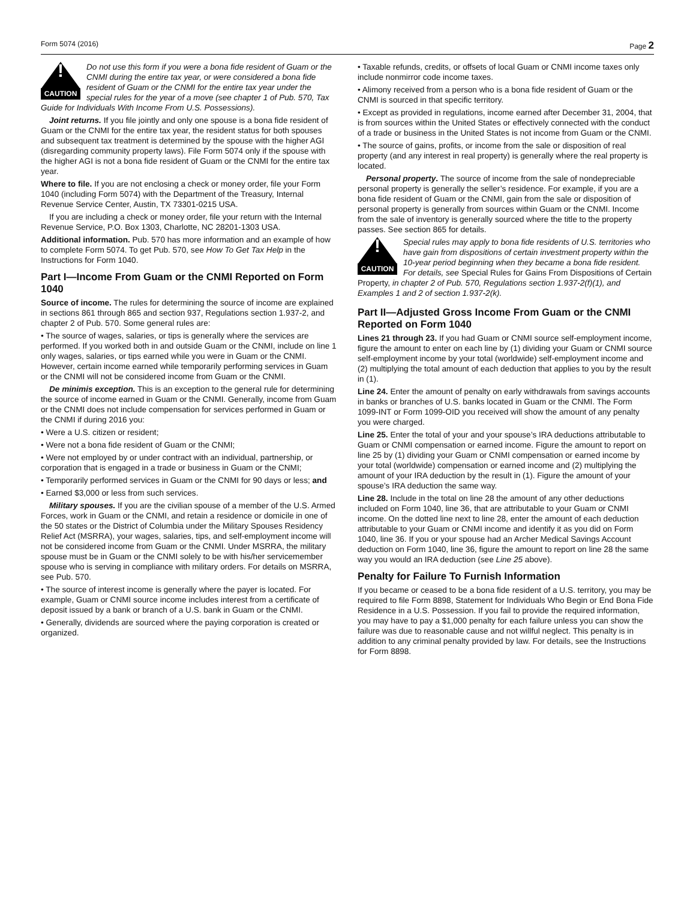Form 5074 (2016) Page 2
!
CAUTION
Do not use this form if you were a bona fide resident of Guam or the CNMI during the entire tax year, or were considered a bona fide resident of Guam or the CNMI for the entire tax year under the special rules for the year of a move (see chapter 1 of Pub. 570, Tax Guide for Individuals With Income From U.S. Possessions).
Joint returns. If you file jointly and only one spouse is a bona fide resident of Guam or the CNMI for the entire tax year, the resident status for both spouses and subsequent tax treatment is determined by the spouse with the higher AGI (disregarding community property laws). File Form 5074 only if the spouse with the higher AGI is not a bona fide resident of Guam or the CNMI for the entire tax year.
Where to file. If you are not enclosing a check or money order, file your Form 1040 (including Form 5074) with the Department of the Treasury, Internal Revenue Service Center, Austin, TX 73301-0215 USA.
If you are including a check or money order, file your return with the Internal Revenue Service, P.O. Box 1303, Charlotte, NC 28201-1303 USA.
Additional information. Pub. 570 has more information and an example of how to complete Form 5074. To get Pub. 570, see How To Get Tax Help in the Instructions for Form 1040.
Part I—Income From Guam or the CNMI Reported on Form 1040
Source of income. The rules for determining the source of income are explained in sections 861 through 865 and section 937, Regulations section 1.937-2, and chapter 2 of Pub. 570. Some general rules are:
• The source of wages, salaries, or tips is generally where the services are performed. If you worked both in and outside Guam or the CNMI, include on line 1 only wages, salaries, or tips earned while you were in Guam or the CNMI. However, certain income earned while temporarily performing services in Guam or the CNMI will not be considered income from Guam or the CNMI.
De minimis exception. This is an exception to the general rule for determining the source of income earned in Guam or the CNMI. Generally, income from Guam or the CNMI does not include compensation for services performed in Guam or the CNMI if during 2016 you:
• Were a U.S. citizen or resident;
• Were not a bona fide resident of Guam or the CNMI;
• Were not employed by or under contract with an individual, partnership, or corporation that is engaged in a trade or business in Guam or the CNMI;
• Temporarily performed services in Guam or the CNMI for 90 days or less; and
• Earned $3,000 or less from such services.
Military spouses. If you are the civilian spouse of a member of the U.S. Armed Forces, work in Guam or the CNMI, and retain a residence or domicile in one of the 50 states or the District of Columbia under the Military Spouses Residency Relief Act (MSRRA), your wages, salaries, tips, and self-employment income will not be considered income from Guam or the CNMI. Under MSRRA, the military spouse must be in Guam or the CNMI solely to be with his/her servicemember spouse who is serving in compliance with military orders. For details on MSRRA, see Pub. 570.
• The source of interest income is generally where the payer is located. For example, Guam or CNMI source income includes interest from a certificate of deposit issued by a bank or branch of a U.S. bank in Guam or the CNMI.
• Generally, dividends are sourced where the paying corporation is created or organized.
• Taxable refunds, credits, or offsets of local Guam or CNMI income taxes only include nonmirror code income taxes.
• Alimony received from a person who is a bona fide resident of Guam or the CNMI is sourced in that specific territory.
• Except as provided in regulations, income earned after December 31, 2004, that is from sources within the United States or effectively connected with the conduct of a trade or business in the United States is not income from Guam or the CNMI.
• The source of gains, profits, or income from the sale or disposition of real property (and any interest in real property) is generally where the real property is located.
Personal property. The source of income from the sale of nondepreciable personal property is generally the seller’s residence. For example, if you are a bona fide resident of Guam or the CNMI, gain from the sale or disposition of personal property is generally from sources within Guam or the CNMI. Income from the sale of inventory is generally sourced where the title to the property passes. See section 865 for details.
!
CAUTION
Special rules may apply to bona fide residents of U.S. territories who have gain from dispositions of certain investment property within the 10-year period beginning when they became a bona fide resident. For details, see Special Rules for Gains From Dispositions of Certain Property, in chapter 2 of Pub. 570, Regulations section 1.937-2(f)(1), and Examples 1 and 2 of section 1.937-2(k).
Part II—Adjusted Gross Income From Guam or the CNMI Reported on Form 1040
Lines 21 through 23. If you had Guam or CNMI source self-employment income, figure the amount to enter on each line by (1) dividing your Guam or CNMI source self-employment income by your total (worldwide) self-employment income and (2) multiplying the total amount of each deduction that applies to you by the result in (1).
Line 24. Enter the amount of penalty on early withdrawals from savings accounts in banks or branches of U.S. banks located in Guam or the CNMI. The Form 1099-INT or Form 1099-OID you received will show the amount of any penalty you were charged.
Line 25. Enter the total of your and your spouse’s IRA deductions attributable to Guam or CNMI compensation or earned income. Figure the amount to report on line 25 by (1) dividing your Guam or CNMI compensation or earned income by your total (worldwide) compensation or earned income and (2) multiplying the amount of your IRA deduction by the result in (1). Figure the amount of your spouse’s IRA deduction the same way.
Line 28. Include in the total on line 28 the amount of any other deductions included on Form 1040, line 36, that are attributable to your Guam or CNMI income. On the dotted line next to line 28, enter the amount of each deduction attributable to your Guam or CNMI income and identify it as you did on Form 1040, line 36. If you or your spouse had an Archer Medical Savings Account deduction on Form 1040, line 36, figure the amount to report on line 28 the same way you would an IRA deduction (see Line 25 above).
Penalty for Failure To Furnish Information
If you became or ceased to be a bona fide resident of a U.S. territory, you may be required to file Form 8898, Statement for Individuals Who Begin or End Bona Fide Residence in a U.S. Possession. If you fail to provide the required information, you may have to pay a $1,000 penalty for each failure unless you can show the failure was due to reasonable cause and not willful neglect. This penalty is in addition to any criminal penalty provided by law. For details, see the Instructions for Form 8898.